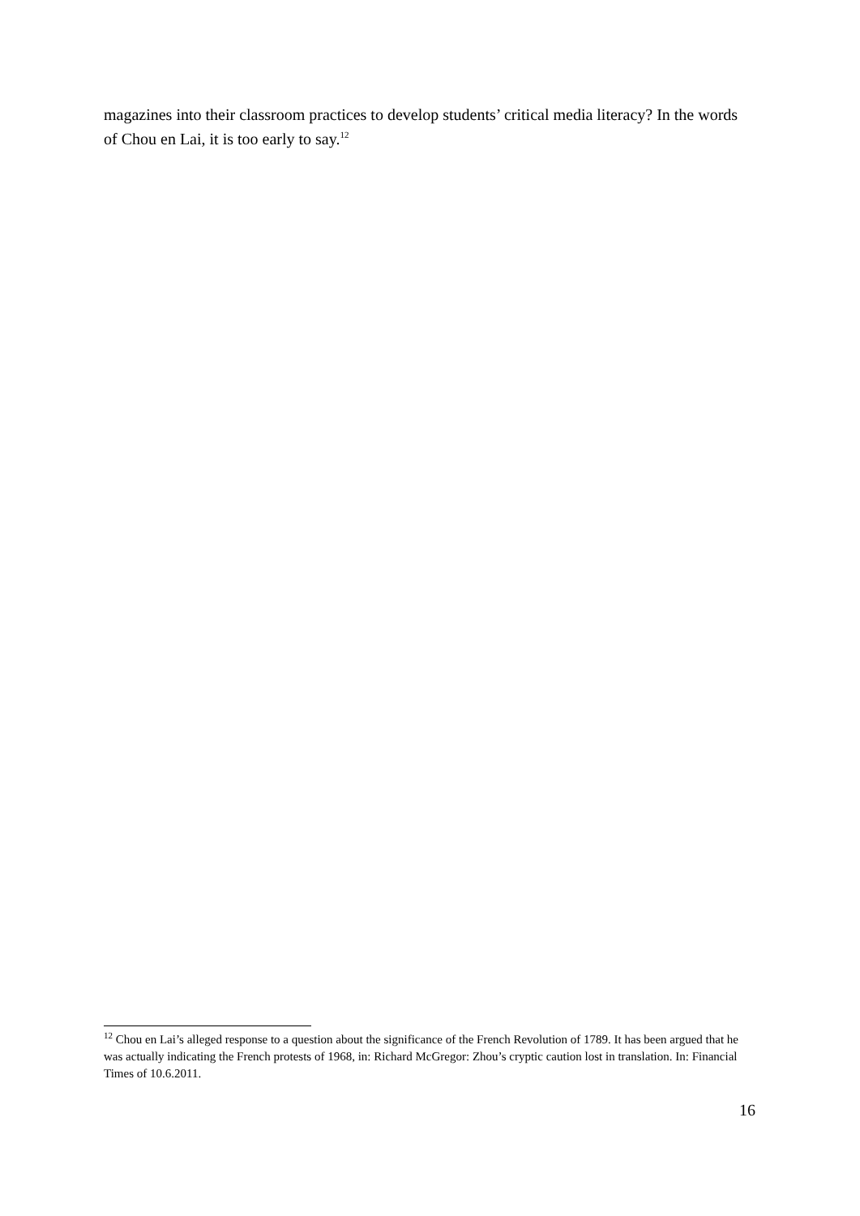magazines into their classroom practices to develop students’ critical media literacy? In the words of Chou en Lai, it is too early to say.<sup>12</sup>
<sup>12</sup> Chou en Lai’s alleged response to a question about the significance of the French Revolution of 1789. It has been argued that he was actually indicating the French protests of 1968, in: Richard McGregor: Zhou’s cryptic caution lost in translation. In: Financial Times of 10.6.2011.
16